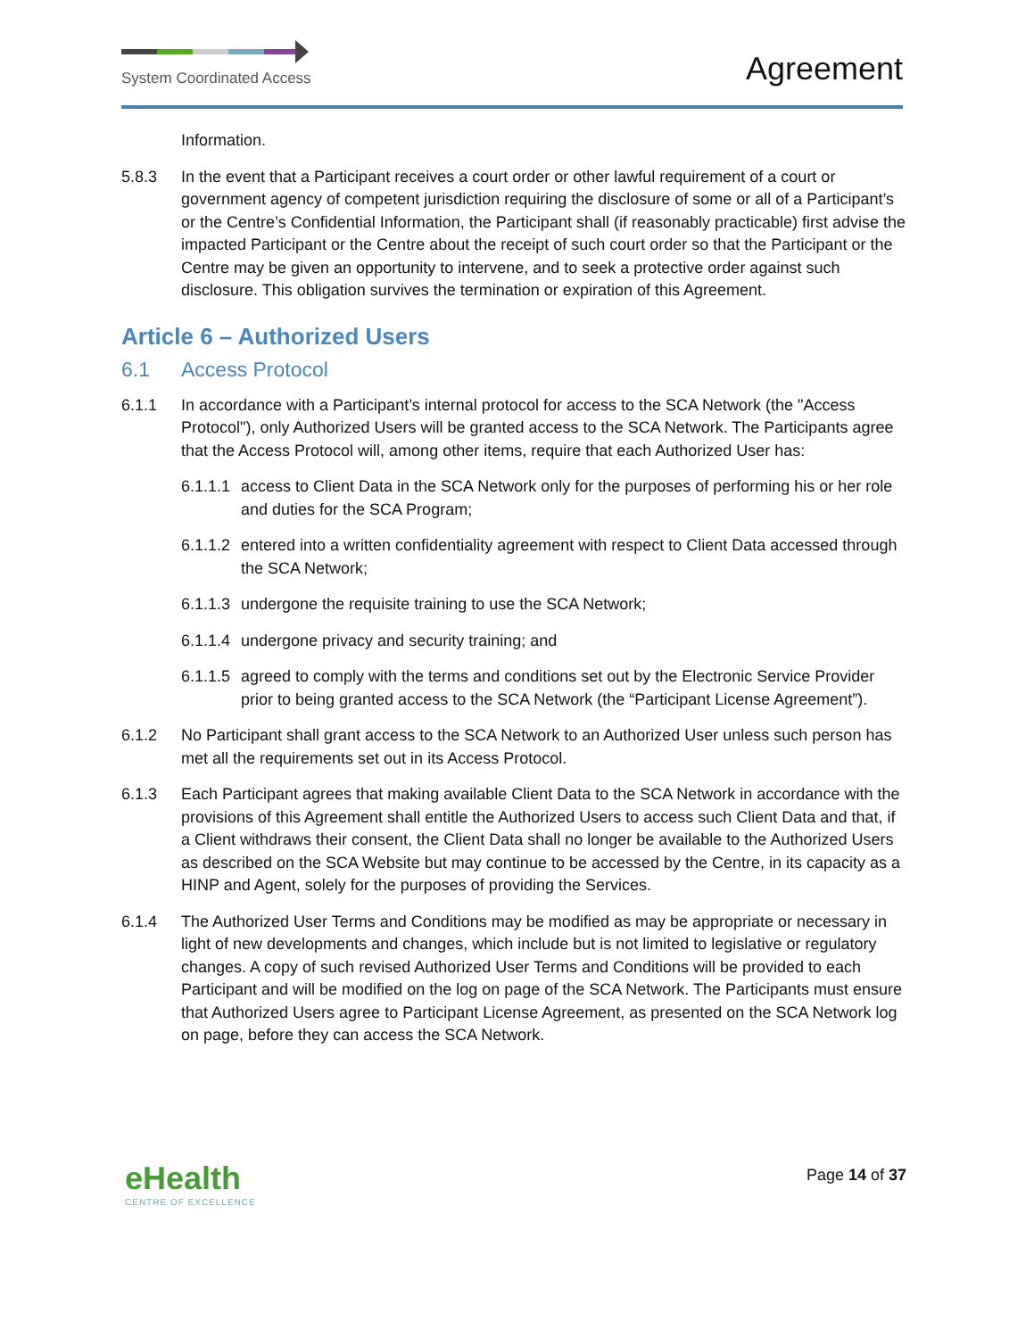System Coordinated Access
Agreement
Information.
5.8.3 In the event that a Participant receives a court order or other lawful requirement of a court or government agency of competent jurisdiction requiring the disclosure of some or all of a Participant’s or the Centre’s Confidential Information, the Participant shall (if reasonably practicable) first advise the impacted Participant or the Centre about the receipt of such court order so that the Participant or the Centre may be given an opportunity to intervene, and to seek a protective order against such disclosure. This obligation survives the termination or expiration of this Agreement.
Article 6 – Authorized Users
6.1 Access Protocol
6.1.1 In accordance with a Participant’s internal protocol for access to the SCA Network (the "Access Protocol"), only Authorized Users will be granted access to the SCA Network. The Participants agree that the Access Protocol will, among other items, require that each Authorized User has:
6.1.1.1
access to Client Data in the SCA Network only for the purposes of performing his or her role and duties for the SCA Program;
6.1.1.2
entered into a written confidentiality agreement with respect to Client Data accessed through the SCA Network;
6.1.1.3
undergone the requisite training to use the SCA Network;
6.1.1.4
undergone privacy and security training; and
6.1.1.5
agreed to comply with the terms and conditions set out by the Electronic Service Provider prior to being granted access to the SCA Network (the “Participant License Agreement”).
6.1.2 No Participant shall grant access to the SCA Network to an Authorized User unless such person has met all the requirements set out in its Access Protocol.
6.1.3 Each Participant agrees that making available Client Data to the SCA Network in accordance with the provisions of this Agreement shall entitle the Authorized Users to access such Client Data and that, if a Client withdraws their consent, the Client Data shall no longer be available to the Authorized Users as described on the SCA Website but may continue to be accessed by the Centre, in its capacity as a HINP and Agent, solely for the purposes of providing the Services.
6.1.4 The Authorized User Terms and Conditions may be modified as may be appropriate or necessary in light of new developments and changes, which include but is not limited to legislative or regulatory changes. A copy of such revised Authorized User Terms and Conditions will be provided to each Participant and will be modified on the log on page of the SCA Network. The Participants must ensure that Authorized Users agree to Participant License Agreement, as presented on the SCA Network log on page, before they can access the SCA Network.
eHealth
CENTRE OF EXCELLENCE
Page 14 of 37